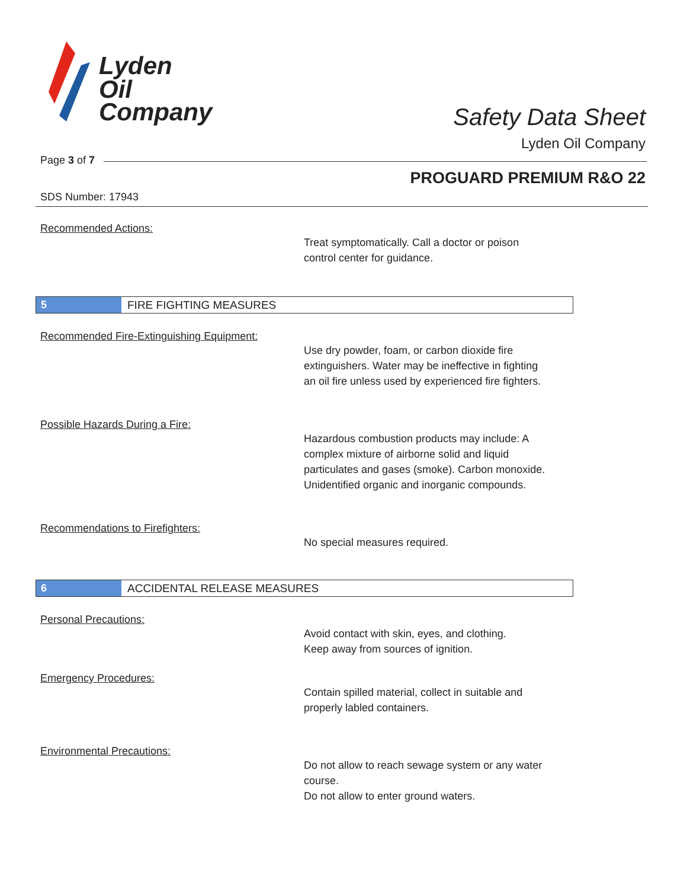Lyden
Oil
Company
Safety Data Sheet
Lyden Oil Company
Page 3 of 7
PROGUARD PREMIUM R&O 22
SDS Number: 17943
Recommended Actions:
Treat symptomatically. Call a doctor or poison
control center for guidance.
5 FIRE FIGHTING MEASURES
Recommended Fire-Extinguishing Equipment:
Use dry powder, foam, or carbon dioxide fire
extinguishers. Water may be ineffective in fighting
an oil fire unless used by experienced fire fighters.
Possible Hazards During a Fire:
Hazardous combustion products may include: A
complex mixture of airborne solid and liquid
particulates and gases (smoke). Carbon monoxide.
Unidentified organic and inorganic compounds.
Recommendations to Firefighters:
No special measures required.
6 ACCIDENTAL RELEASE MEASURES
Personal Precautions:
Avoid contact with skin, eyes, and clothing.
Keep away from sources of ignition.
Emergency Procedures:
Contain spilled material, collect in suitable and
properly labled containers.
Environmental Precautions:
Do not allow to reach sewage system or any water
course.
Do not allow to enter ground waters.